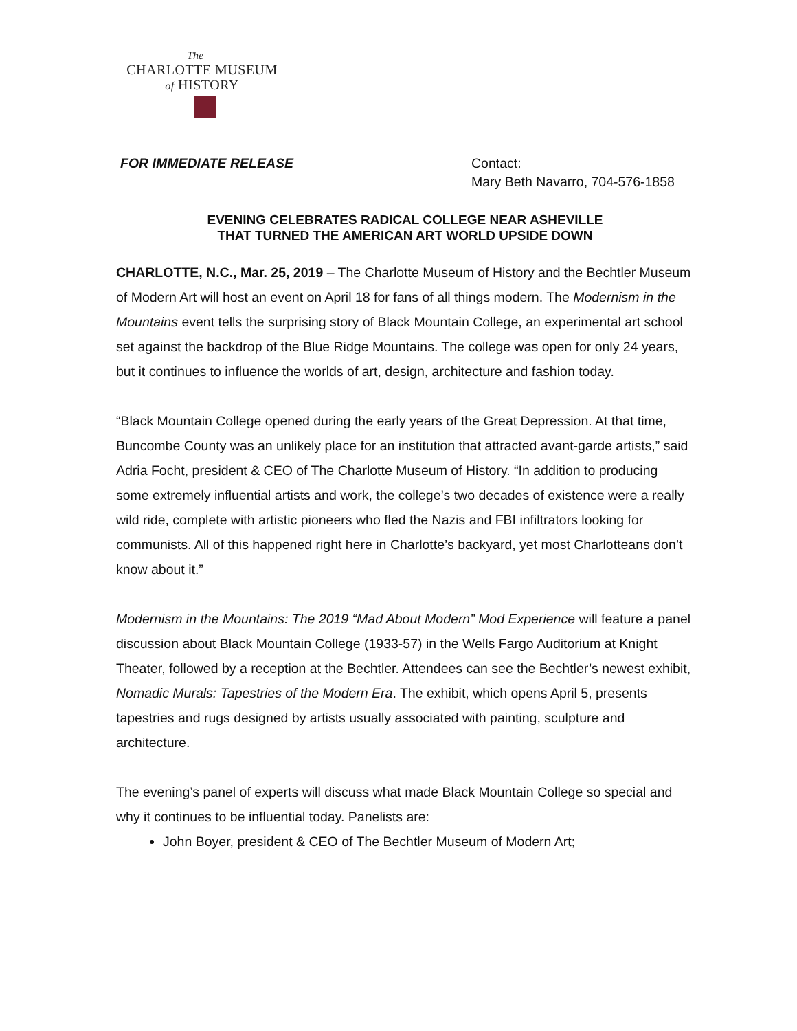The
CHARLOTTE MUSEUM
of HISTORY
FOR IMMEDIATE RELEASE Contact:
Mary Beth Navarro, 704-576-1858
EVENING CELEBRATES RADICAL COLLEGE NEAR ASHEVILLE
THAT TURNED THE AMERICAN ART WORLD UPSIDE DOWN
CHARLOTTE, N.C., Mar. 25, 2019 – The Charlotte Museum of History and the Bechtler Museum of Modern Art will host an event on April 18 for fans of all things modern. The Modernism in the Mountains event tells the surprising story of Black Mountain College, an experimental art school set against the backdrop of the Blue Ridge Mountains. The college was open for only 24 years, but it continues to influence the worlds of art, design, architecture and fashion today.
“Black Mountain College opened during the early years of the Great Depression. At that time, Buncombe County was an unlikely place for an institution that attracted avant-garde artists,” said Adria Focht, president & CEO of The Charlotte Museum of History. “In addition to producing some extremely influential artists and work, the college’s two decades of existence were a really wild ride, complete with artistic pioneers who fled the Nazis and FBI infiltrators looking for communists. All of this happened right here in Charlotte’s backyard, yet most Charlotteans don’t know about it.”
Modernism in the Mountains: The 2019 “Mad About Modern” Mod Experience will feature a panel discussion about Black Mountain College (1933-57) in the Wells Fargo Auditorium at Knight Theater, followed by a reception at the Bechtler. Attendees can see the Bechtler’s newest exhibit, Nomadic Murals: Tapestries of the Modern Era. The exhibit, which opens April 5, presents tapestries and rugs designed by artists usually associated with painting, sculpture and architecture.
The evening’s panel of experts will discuss what made Black Mountain College so special and why it continues to be influential today. Panelists are:
John Boyer, president & CEO of The Bechtler Museum of Modern Art;